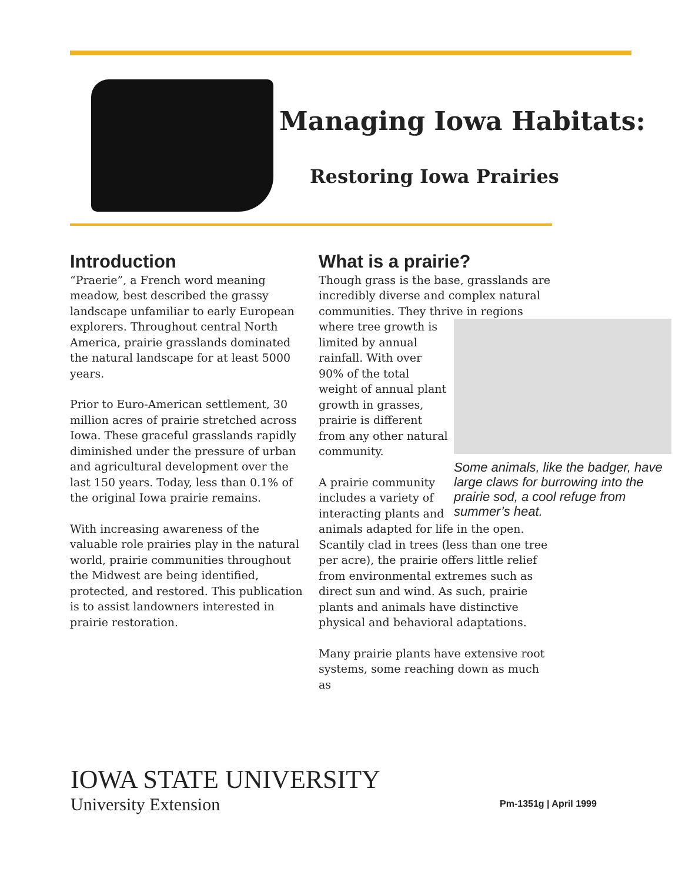Managing Iowa Habitats:
Restoring Iowa Prairies
Introduction
“Praerie”, a French word meaning meadow, best described the grassy landscape unfamiliar to early European explorers. Throughout central North America, prairie grasslands dominated the natural landscape for at least 5000 years.
Prior to Euro-American settlement, 30 million acres of prairie stretched across Iowa. These graceful grasslands rapidly diminished under the pressure of urban and agricultural development over the last 150 years. Today, less than 0.1% of the original Iowa prairie remains.
With increasing awareness of the valuable role prairies play in the natural world, prairie communities throughout the Midwest are being identified, protected, and restored. This publication is to assist landowners interested in prairie restoration.
What is a prairie?
Though grass is the base, grasslands are incredibly diverse and complex natural communities. They thrive Some animals, like the badger, have large claws for burrowing into the prairie sod, a cool refuge from summer’s heat. in regions where tree growth is limited by annual rainfall. With over 90% of the total weight of annual plant growth in grasses, prairie is different from any other natural community.
A prairie community includes a variety of interacting plants and animals adapted for life in the open. Scantily clad in trees (less than one tree per acre), the prairie offers little relief from environmental extremes such as direct sun and wind. As such, prairie plants and animals have distinctive physical and behavioral adaptations.
Many prairie plants have extensive root systems, some reaching down as much as
IOWA STATE UNIVERSITY
University Extension
Pm-1351g | April 1999